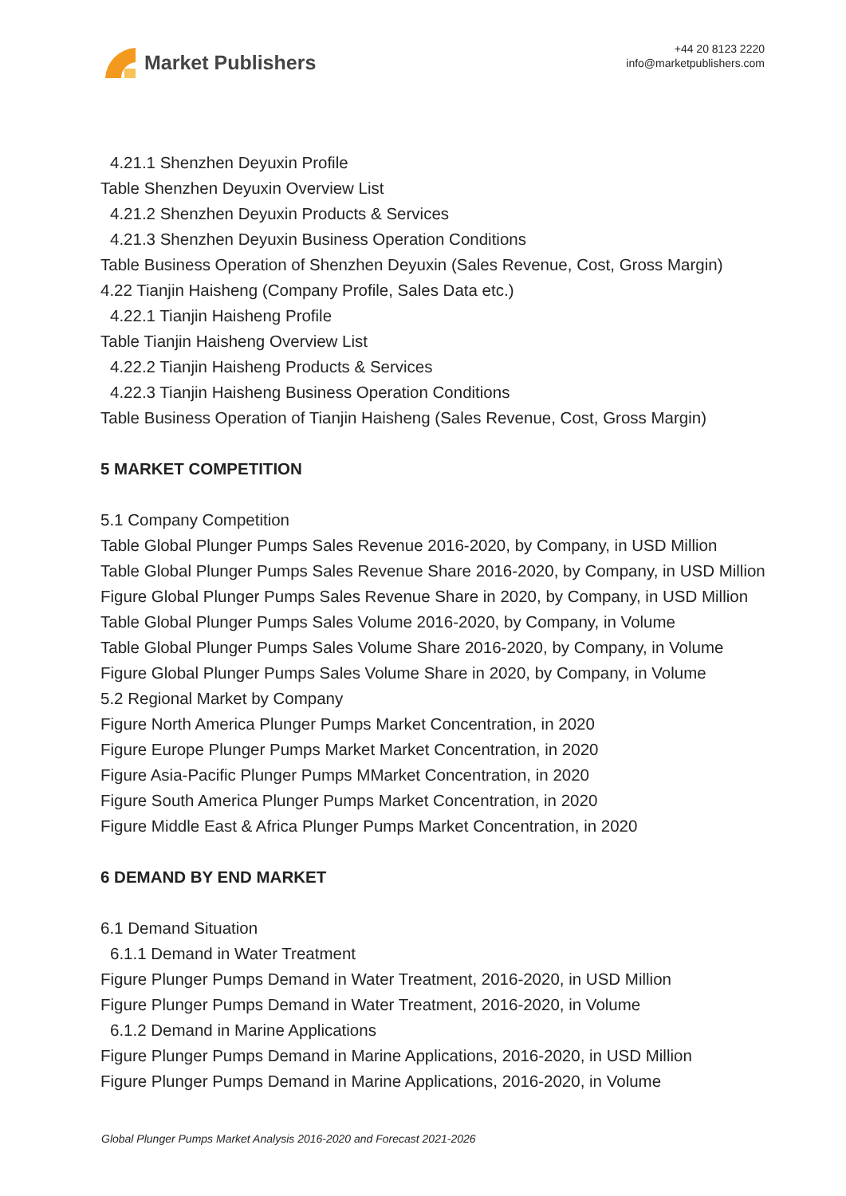Market Publishers
+44 20 8123 2220
info@marketpublishers.com
4.21.1 Shenzhen Deyuxin Profile
Table Shenzhen Deyuxin Overview List
4.21.2 Shenzhen Deyuxin Products & Services
4.21.3 Shenzhen Deyuxin Business Operation Conditions
Table Business Operation of Shenzhen Deyuxin (Sales Revenue, Cost, Gross Margin)
4.22 Tianjin Haisheng (Company Profile, Sales Data etc.)
4.22.1 Tianjin Haisheng Profile
Table Tianjin Haisheng Overview List
4.22.2 Tianjin Haisheng Products & Services
4.22.3 Tianjin Haisheng Business Operation Conditions
Table Business Operation of Tianjin Haisheng (Sales Revenue, Cost, Gross Margin)
5 MARKET COMPETITION
5.1 Company Competition
Table Global Plunger Pumps Sales Revenue 2016-2020, by Company, in USD Million
Table Global Plunger Pumps Sales Revenue Share 2016-2020, by Company, in USD Million
Figure Global Plunger Pumps Sales Revenue Share in 2020, by Company, in USD Million
Table Global Plunger Pumps Sales Volume 2016-2020, by Company, in Volume
Table Global Plunger Pumps Sales Volume Share 2016-2020, by Company, in Volume
Figure Global Plunger Pumps Sales Volume Share in 2020, by Company, in Volume
5.2 Regional Market by Company
Figure North America Plunger Pumps Market Concentration, in 2020
Figure Europe Plunger Pumps Market Market Concentration, in 2020
Figure Asia-Pacific Plunger Pumps MMarket Concentration, in 2020
Figure South America Plunger Pumps Market Concentration, in 2020
Figure Middle East & Africa Plunger Pumps Market Concentration, in 2020
6 DEMAND BY END MARKET
6.1 Demand Situation
6.1.1 Demand in Water Treatment
Figure Plunger Pumps Demand in Water Treatment, 2016-2020, in USD Million
Figure Plunger Pumps Demand in Water Treatment, 2016-2020, in Volume
6.1.2 Demand in Marine Applications
Figure Plunger Pumps Demand in Marine Applications, 2016-2020, in USD Million
Figure Plunger Pumps Demand in Marine Applications, 2016-2020, in Volume
Global Plunger Pumps Market Analysis 2016-2020 and Forecast 2021-2026